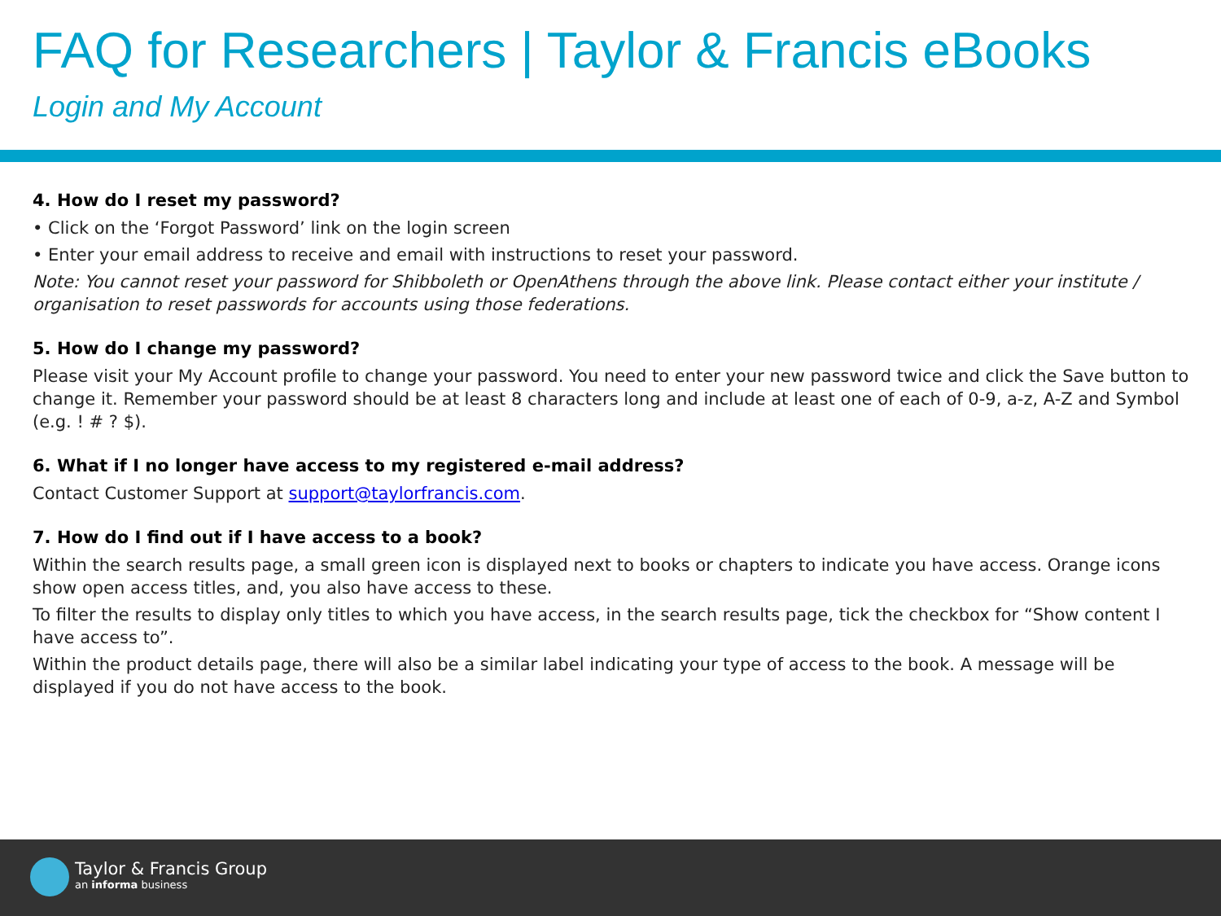FAQ for Researchers | Taylor & Francis eBooks
Login and My Account
4. How do I reset my password?
• Click on the ‘Forgot Password’ link on the login screen
• Enter your email address to receive and email with instructions to reset your password.
Note: You cannot reset your password for Shibboleth or OpenAthens through the above link. Please contact either your institute / organisation to reset passwords for accounts using those federations.
5. How do I change my password?
Please visit your My Account profile to change your password. You need to enter your new password twice and click the Save button to change it. Remember your password should be at least 8 characters long and include at least one of each of 0-9, a-z, A-Z and Symbol (e.g. ! # ? $).
6. What if I no longer have access to my registered e-mail address?
Contact Customer Support at support@taylorfrancis.com.
7. How do I find out if I have access to a book?
Within the search results page, a small green icon is displayed next to books or chapters to indicate you have access. Orange icons show open access titles, and, you also have access to these.
To filter the results to display only titles to which you have access, in the search results page, tick the checkbox for “Show content I have access to”.
Within the product details page, there will also be a similar label indicating your type of access to the book. A message will be displayed if you do not have access to the book.
Taylor & Francis Group
an informa business